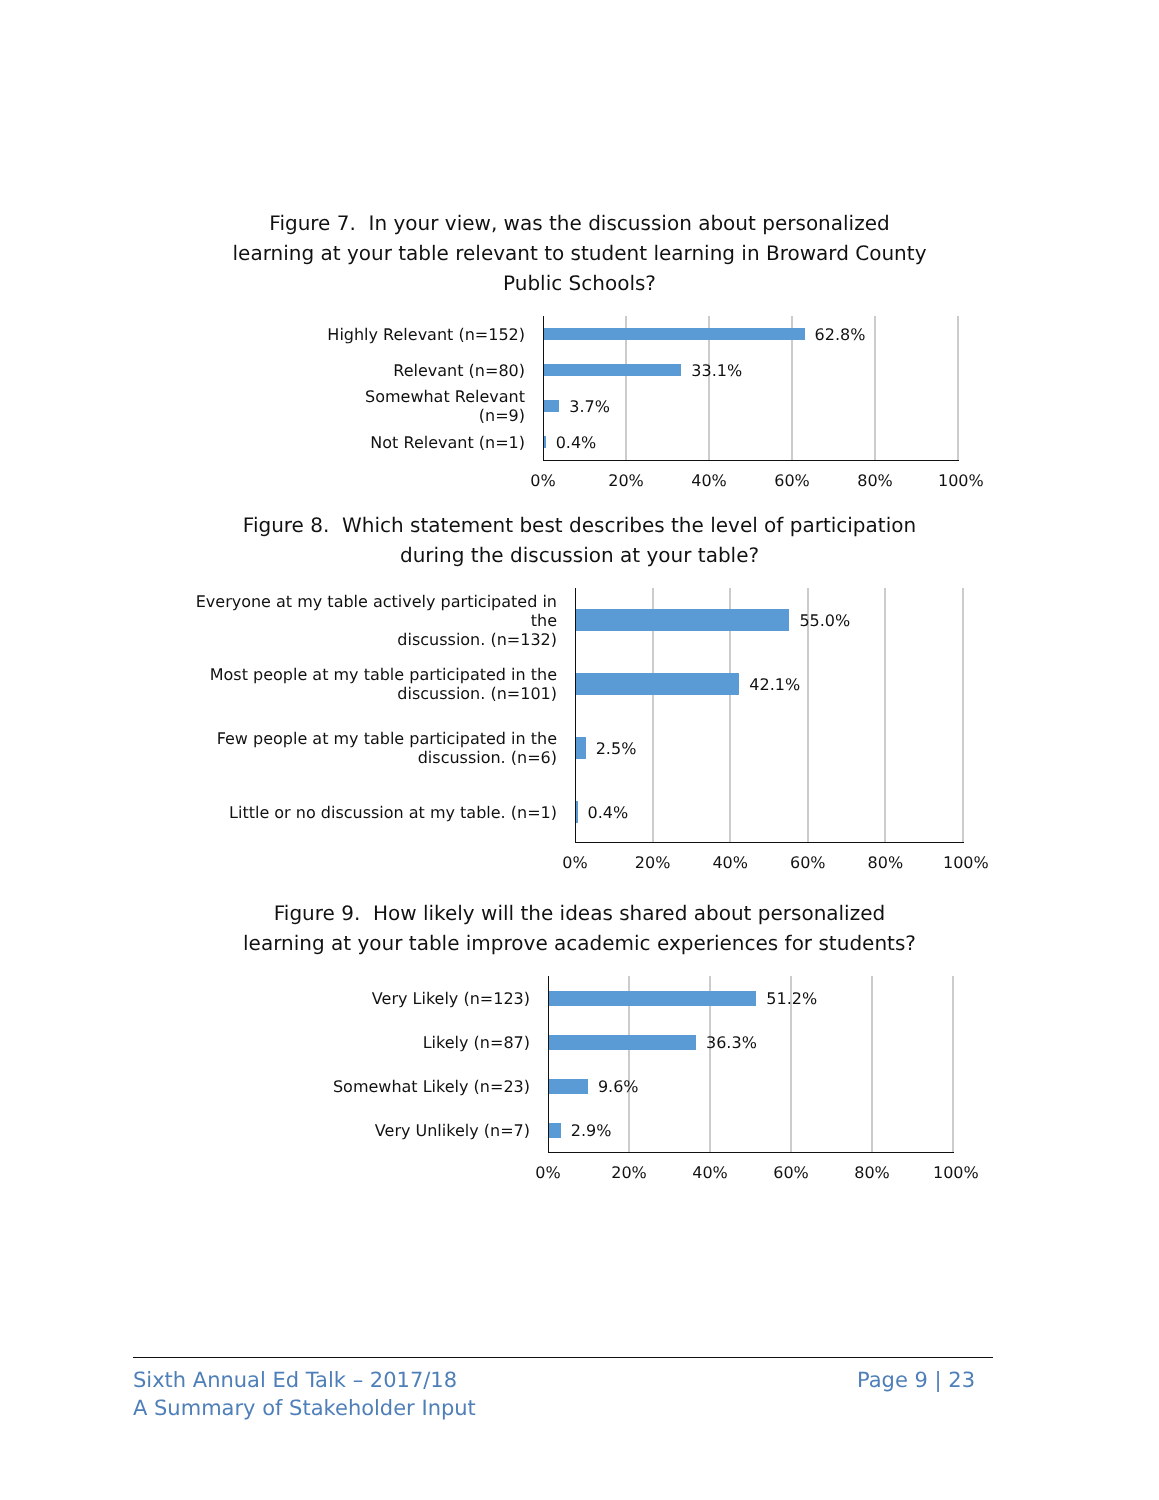Figure 7. In your view, was the discussion about personalized
learning at your table relevant to student learning in Broward County
Public Schools?
Highly Relevant (n=152)
Relevant (n=80)
Somewhat Relevant (n=9)
Not Relevant (n=1)
62.8%
33.1%
3.7%
0.4%
0% 20% 40% 60% 80% 100%
Figure 8. Which statement best describes the level of participation
during the discussion at your table?
Everyone at my table actively participated in the
discussion. (n=132)
Most people at my table participated in the
discussion. (n=101)
Few people at my table participated in the
discussion. (n=6)
Little or no discussion at my table. (n=1)
55.0%
42.1%
2.5%
0.4%
0% 20% 40% 60% 80% 100%
Figure 9. How likely will the ideas shared about personalized
learning at your table improve academic experiences for students?
Very Likely (n=123)
Likely (n=87)
Somewhat Likely (n=23)
Very Unlikely (n=7)
51.2%
36.3%
9.6%
2.9%
0% 20% 40% 60% 80% 100%
Sixth Annual Ed Talk – 2017/18
A Summary of Stakeholder Input
Page 9 | 23